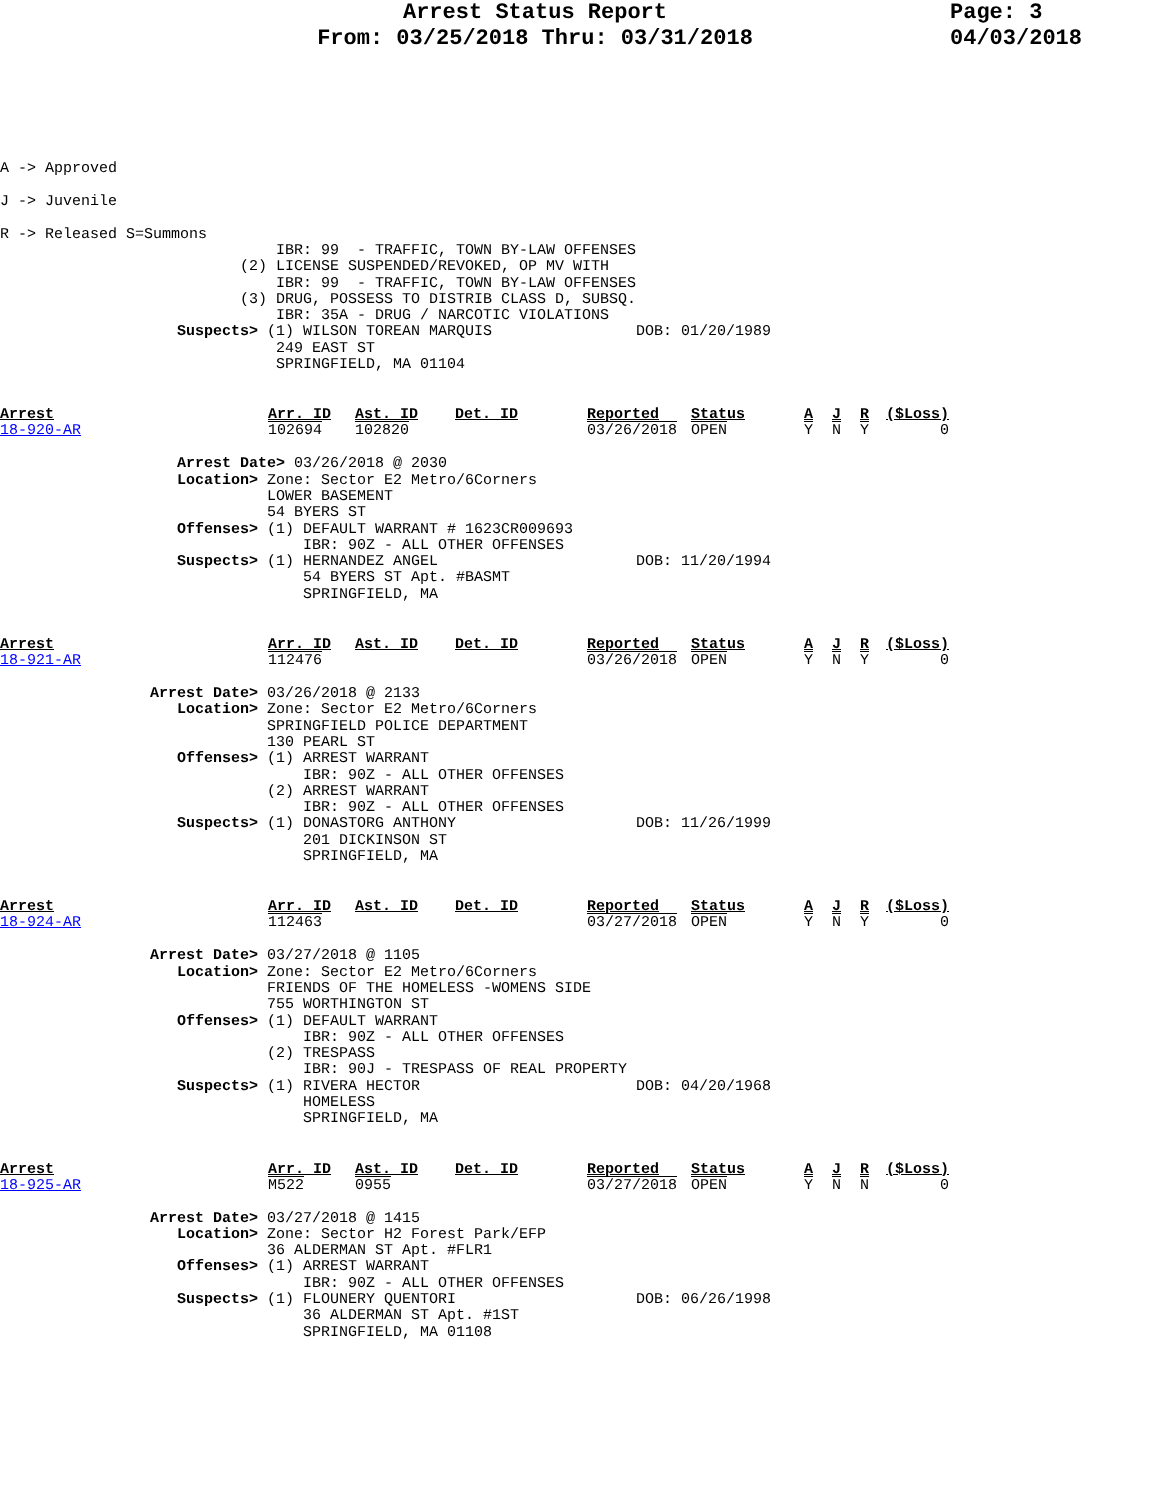Arrest Status Report
From: 03/25/2018 Thru: 03/31/2018
Page: 3
04/03/2018
A -> Approved
J -> Juvenile
R -> Released S=Summons
           IBR: 99  - TRAFFIC, TOWN BY-LAW OFFENSES
       (2) LICENSE SUSPENDED/REVOKED, OP MV WITH
           IBR: 99  - TRAFFIC, TOWN BY-LAW OFFENSES
       (3) DRUG, POSSESS TO DISTRIB CLASS D, SUBSQ.
           IBR: 35A - DRUG / NARCOTIC VIOLATIONS
Suspects> (1) WILSON TOREAN MARQUIS                DOB: 01/20/1989
           249 EAST ST
           SPRINGFIELD, MA 01104
| Arrest | Arr. ID | Ast. ID | Det. ID | Reported | Status | A | J | R | ($Loss) |
| --- | --- | --- | --- | --- | --- | --- | --- | --- | --- |
| 18-920-AR | 102694 | 102820 | | 03/26/2018 | OPEN | Y | N | Y | 0 |
   Arrest Date> 03/26/2018 @ 2030
   Location> Zone: Sector E2 Metro/6Corners
             LOWER BASEMENT
             54 BYERS ST
   Offenses> (1) DEFAULT WARRANT # 1623CR009693
                 IBR: 90Z - ALL OTHER OFFENSES
   Suspects> (1) HERNANDEZ ANGEL                      DOB: 11/20/1994
                 54 BYERS ST Apt. #BASMT
                 SPRINGFIELD, MA
| Arrest | Arr. ID | Ast. ID | Det. ID | Reported | Status | A | J | R | ($Loss) |
| --- | --- | --- | --- | --- | --- | --- | --- | --- | --- |
| 18-921-AR | 112476 | | | 03/26/2018 | OPEN | Y | N | Y | 0 |
Arrest Date> 03/26/2018 @ 2133
   Location> Zone: Sector E2 Metro/6Corners
             SPRINGFIELD POLICE DEPARTMENT
             130 PEARL ST
   Offenses> (1) ARREST WARRANT
                 IBR: 90Z - ALL OTHER OFFENSES
             (2) ARREST WARRANT
                 IBR: 90Z - ALL OTHER OFFENSES
   Suspects> (1) DONASTORG ANTHONY                    DOB: 11/26/1999
                 201 DICKINSON ST
                 SPRINGFIELD, MA
| Arrest | Arr. ID | Ast. ID | Det. ID | Reported | Status | A | J | R | ($Loss) |
| --- | --- | --- | --- | --- | --- | --- | --- | --- | --- |
| 18-924-AR | 112463 | | | 03/27/2018 | OPEN | Y | N | Y | 0 |
Arrest Date> 03/27/2018 @ 1105
   Location> Zone: Sector E2 Metro/6Corners
             FRIENDS OF THE HOMELESS -WOMENS SIDE
             755 WORTHINGTON ST
   Offenses> (1) DEFAULT WARRANT
                 IBR: 90Z - ALL OTHER OFFENSES
             (2) TRESPASS
                 IBR: 90J - TRESPASS OF REAL PROPERTY
   Suspects> (1) RIVERA HECTOR                        DOB: 04/20/1968
                 HOMELESS
                 SPRINGFIELD, MA
| Arrest | Arr. ID | Ast. ID | Det. ID | Reported | Status | A | J | R | ($Loss) |
| --- | --- | --- | --- | --- | --- | --- | --- | --- | --- |
| 18-925-AR | M522 | 0955 | | 03/27/2018 | OPEN | Y | N | N | 0 |
Arrest Date> 03/27/2018 @ 1415
   Location> Zone: Sector H2 Forest Park/EFP
             36 ALDERMAN ST Apt. #FLR1
   Offenses> (1) ARREST WARRANT
                 IBR: 90Z - ALL OTHER OFFENSES
   Suspects> (1) FLOUNERY QUENTORI                    DOB: 06/26/1998
                 36 ALDERMAN ST Apt. #1ST
                 SPRINGFIELD, MA 01108